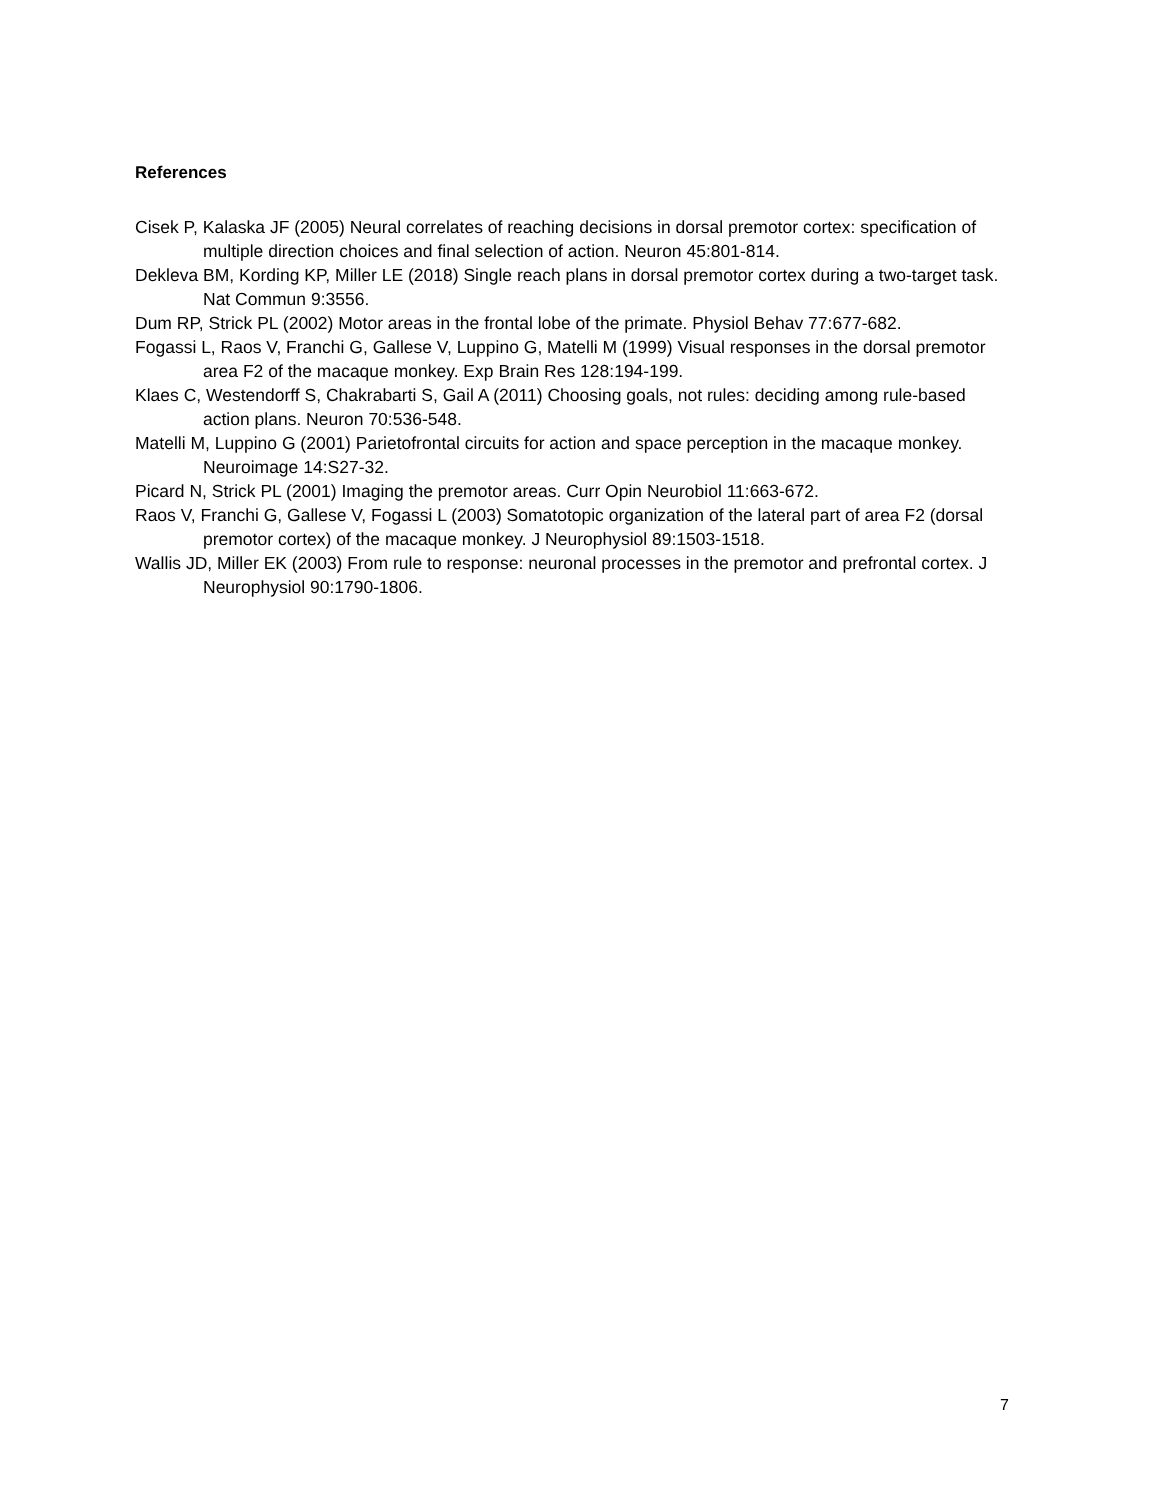References
Cisek P, Kalaska JF (2005) Neural correlates of reaching decisions in dorsal premotor cortex: specification of multiple direction choices and final selection of action. Neuron 45:801-814.
Dekleva BM, Kording KP, Miller LE (2018) Single reach plans in dorsal premotor cortex during a two-target task. Nat Commun 9:3556.
Dum RP, Strick PL (2002) Motor areas in the frontal lobe of the primate. Physiol Behav 77:677-682.
Fogassi L, Raos V, Franchi G, Gallese V, Luppino G, Matelli M (1999) Visual responses in the dorsal premotor area F2 of the macaque monkey. Exp Brain Res 128:194-199.
Klaes C, Westendorff S, Chakrabarti S, Gail A (2011) Choosing goals, not rules: deciding among rule-based action plans. Neuron 70:536-548.
Matelli M, Luppino G (2001) Parietofrontal circuits for action and space perception in the macaque monkey. Neuroimage 14:S27-32.
Picard N, Strick PL (2001) Imaging the premotor areas. Curr Opin Neurobiol 11:663-672.
Raos V, Franchi G, Gallese V, Fogassi L (2003) Somatotopic organization of the lateral part of area F2 (dorsal premotor cortex) of the macaque monkey. J Neurophysiol 89:1503-1518.
Wallis JD, Miller EK (2003) From rule to response: neuronal processes in the premotor and prefrontal cortex. J Neurophysiol 90:1790-1806.
7